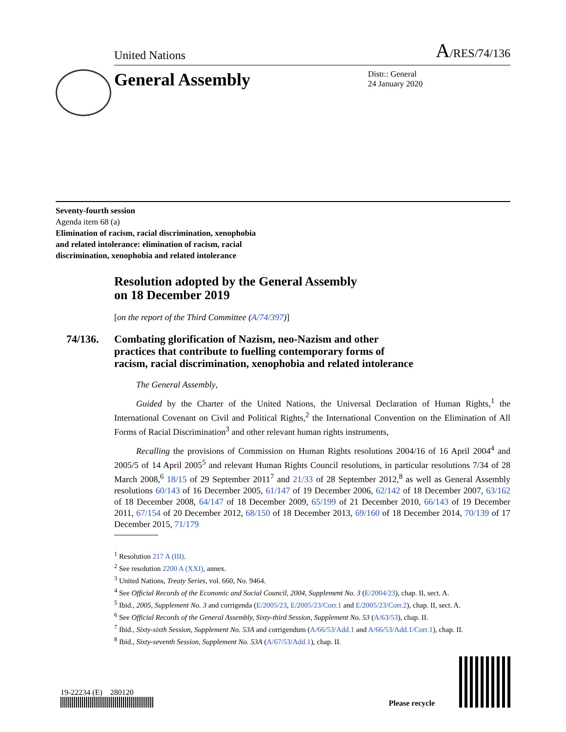United Nations A/RES/74/136
General Assembly
Distr.: General
24 January 2020
Seventy-fourth session
Agenda item 68 (a)
Elimination of racism, racial discrimination, xenophobia
and related intolerance: elimination of racism, racial
discrimination, xenophobia and related intolerance
Resolution adopted by the General Assembly
on 18 December 2019
[on the report of the Third Committee (A/74/397)]
74/136. Combating glorification of Nazism, neo-Nazism and other
practices that contribute to fuelling contemporary forms of
racism, racial discrimination, xenophobia and related intolerance
The General Assembly,
Guided by the Charter of the United Nations, the Universal Declaration of Human Rights,<sup>1</sup> the International Covenant on Civil and Political Rights,<sup>2</sup> the International Convention on the Elimination of All Forms of Racial Discrimination<sup>3</sup> and other relevant human rights instruments,
Recalling the provisions of Commission on Human Rights resolutions 2004/16 of 16 April 2004<sup>4</sup> and 2005/5 of 14 April 2005<sup>5</sup> and relevant Human Rights Council resolutions, in particular resolutions 7/34 of 28 March 2008,<sup>6</sup> 18/15 of 29 September 2011<sup>7</sup> and 21/33 of 28 September 2012,<sup>8</sup> as well as General Assembly resolutions 60/143 of 16 December 2005, 61/147 of 19 December 2006, 62/142 of 18 December 2007, 63/162 of 18 December 2008, 64/147 of 18 December 2009, 65/199 of 21 December 2010, 66/143 of 19 December 2011, 67/154 of 20 December 2012, 68/150 of 18 December 2013, 69/160 of 18 December 2014, 70/139 of 17 December 2015, 71/179
<sup>1</sup> Resolution 217 A (III).
<sup>2</sup> See resolution 2200 A (XXI), annex.
<sup>3</sup> United Nations, Treaty Series, vol. 660, No. 9464.
<sup>4</sup> See Official Records of the Economic and Social Council, 2004, Supplement No. 3 (E/2004/23), chap. II, sect. A.
<sup>5</sup> Ibid., 2005, Supplement No. 3 and corrigenda (E/2005/23, E/2005/23/Corr.1 and E/2005/23/Corr.2), chap. II, sect. A.
<sup>6</sup> See Official Records of the General Assembly, Sixty-third Session, Supplement No. 53 (A/63/53), chap. II.
<sup>7</sup> Ibid., Sixty-sixth Session, Supplement No. 53A and corrigendum (A/66/53/Add.1 and A/66/53/Add.1/Corr.1), chap. II.
<sup>8</sup> Ibid., Sixty-seventh Session, Supplement No. 53A (A/67/53/Add.1), chap. II.
19-22234 (E) 280120
Please recycle